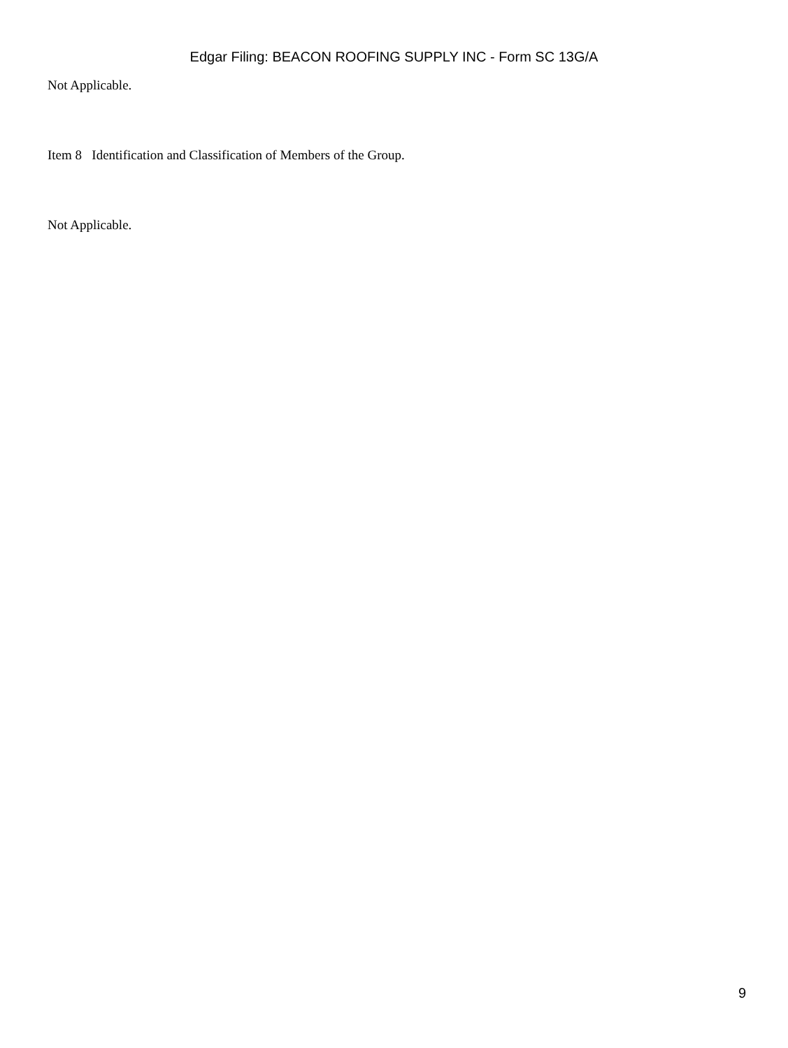Edgar Filing: BEACON ROOFING SUPPLY INC - Form SC 13G/A
Not Applicable.
Item 8 Identification and Classification of Members of the Group.
Not Applicable.
9